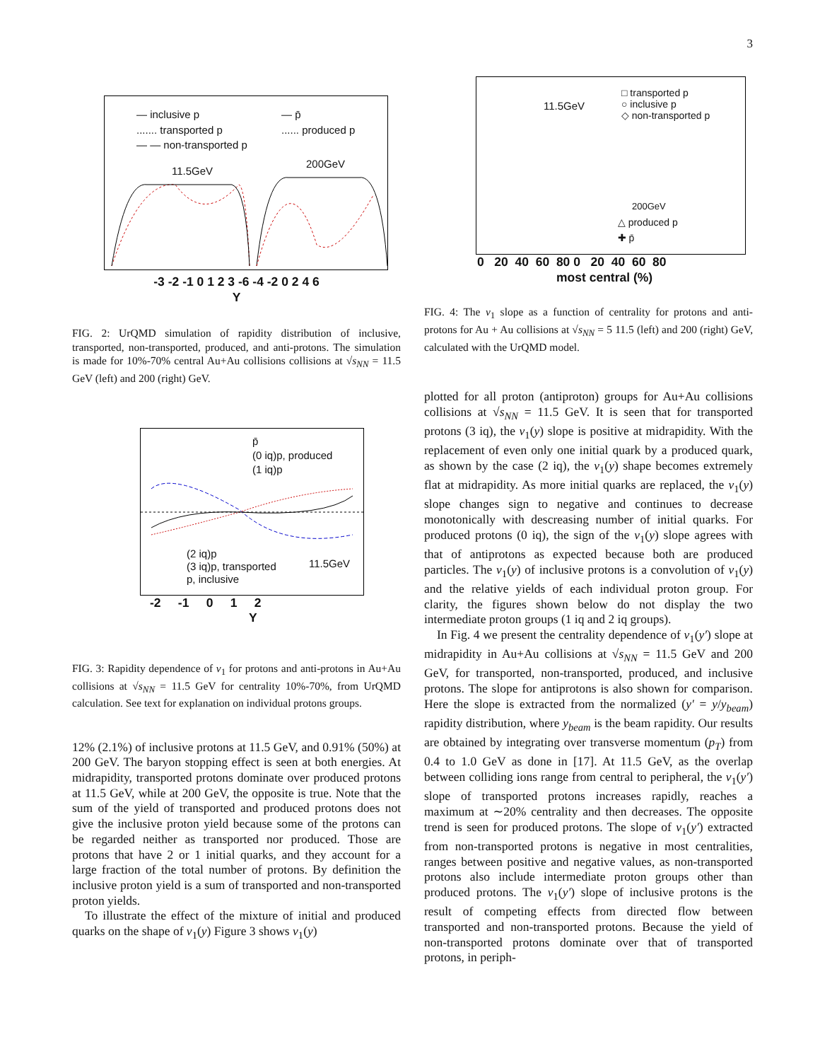3
— inclusive p
....... transported p
— — non-transported p
— p̄
...... produced p
11.5GeV
200GeV
-3 -2 -1 0 1 2 3 -6 -4 -2 0 2 4 6
Y
FIG. 2: UrQMD simulation of rapidity distribution of inclusive, transported, non-transported, produced, and anti-protons. The simulation is made for 10%-70% central Au+Au collisions collisions at √s<sub>NN</sub> = 11.5 GeV (left) and 200 (right) GeV.
p̄
(0 iq)p, produced
(1 iq)p
(2 iq)p
(3 iq)p, transported
p, inclusive
11.5GeV
-2 -1 0 1 2
Y
FIG. 3: Rapidity dependence of v<sub>1</sub> for protons and anti-protons in Au+Au collisions at √s<sub>NN</sub> = 11.5 GeV for centrality 10%-70%, from UrQMD calculation. See text for explanation on individual protons groups.
12% (2.1%) of inclusive protons at 11.5 GeV, and 0.91% (50%) at 200 GeV. The baryon stopping effect is seen at both energies. At midrapidity, transported protons dominate over produced protons at 11.5 GeV, while at 200 GeV, the opposite is true. Note that the sum of the yield of transported and produced protons does not give the inclusive proton yield because some of the protons can be regarded neither as transported nor produced. Those are protons that have 2 or 1 initial quarks, and they account for a large fraction of the total number of protons. By definition the inclusive proton yield is a sum of transported and non-transported proton yields.
To illustrate the effect of the mixture of initial and produced quarks on the shape of v<sub>1</sub>(y) Figure 3 shows v<sub>1</sub>(y)
11.5GeV
□ transported p
○ inclusive p
◇ non-transported p
200GeV
△ produced p
✚ p̄
0 20 40 60 80 0 20 40 60 80
most central (%)
FIG. 4: The v<sub>1</sub> slope as a function of centrality for protons and anti-protons for Au + Au collisions at √s<sub>NN</sub> = 5 11.5 (left) and 200 (right) GeV, calculated with the UrQMD model.
plotted for all proton (antiproton) groups for Au+Au collisions collisions at √s<sub>NN</sub> = 11.5 GeV. It is seen that for transported protons (3 iq), the v<sub>1</sub>(y) slope is positive at midrapidity. With the replacement of even only one initial quark by a produced quark, as shown by the case (2 iq), the v<sub>1</sub>(y) shape becomes extremely flat at midrapidity. As more initial quarks are replaced, the v<sub>1</sub>(y) slope changes sign to negative and continues to decrease monotonically with descreasing number of initial quarks. For produced protons (0 iq), the sign of the v<sub>1</sub>(y) slope agrees with that of antiprotons as expected because both are produced particles. The v<sub>1</sub>(y) of inclusive protons is a convolution of v<sub>1</sub>(y) and the relative yields of each individual proton group. For clarity, the figures shown below do not display the two intermediate proton groups (1 iq and 2 iq groups).
In Fig. 4 we present the centrality dependence of v<sub>1</sub>(y′) slope at midrapidity in Au+Au collisions at √s<sub>NN</sub> = 11.5 GeV and 200 GeV, for transported, non-transported, produced, and inclusive protons. The slope for antiprotons is also shown for comparison. Here the slope is extracted from the normalized (y′ = y/y<sub>beam</sub>) rapidity distribution, where y<sub>beam</sub> is the beam rapidity. Our results are obtained by integrating over transverse momentum (p<sub>T</sub>) from 0.4 to 1.0 GeV as done in [17]. At 11.5 GeV, as the overlap between colliding ions range from central to peripheral, the v<sub>1</sub>(y′) slope of transported protons increases rapidly, reaches a maximum at ∼20% centrality and then decreases. The opposite trend is seen for produced protons. The slope of v<sub>1</sub>(y′) extracted from non-transported protons is negative in most centralities, ranges between positive and negative values, as non-transported protons also include intermediate proton groups other than produced protons. The v<sub>1</sub>(y′) slope of inclusive protons is the result of competing effects from directed flow between transported and non-transported protons. Because the yield of non-transported protons dominate over that of transported protons, in periph-